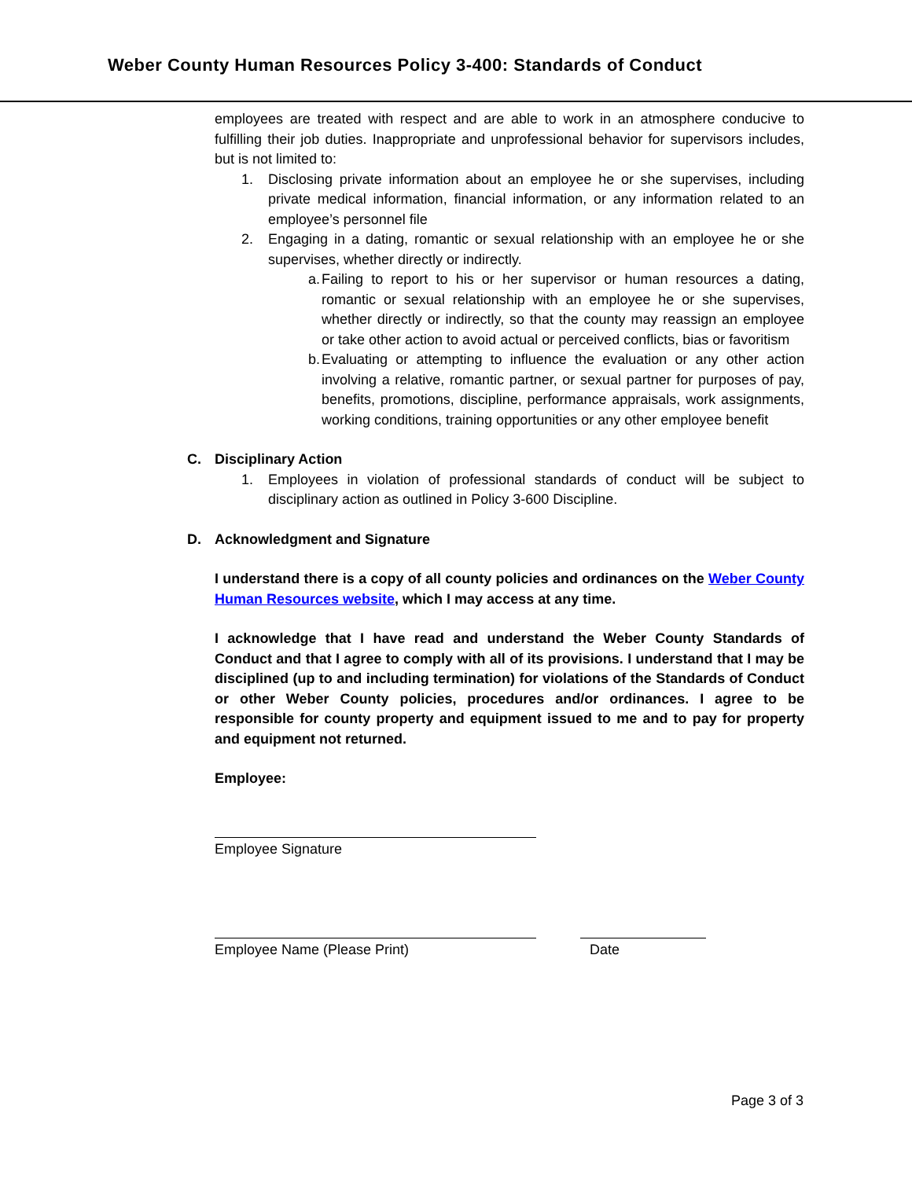Weber County Human Resources Policy 3-400: Standards of Conduct
employees are treated with respect and are able to work in an atmosphere conducive to fulfilling their job duties. Inappropriate and unprofessional behavior for supervisors includes, but is not limited to:
1. Disclosing private information about an employee he or she supervises, including private medical information, financial information, or any information related to an employee’s personnel file
2. Engaging in a dating, romantic or sexual relationship with an employee he or she supervises, whether directly or indirectly.
a. Failing to report to his or her supervisor or human resources a dating, romantic or sexual relationship with an employee he or she supervises, whether directly or indirectly, so that the county may reassign an employee or take other action to avoid actual or perceived conflicts, bias or favoritism
b. Evaluating or attempting to influence the evaluation or any other action involving a relative, romantic partner, or sexual partner for purposes of pay, benefits, promotions, discipline, performance appraisals, work assignments, working conditions, training opportunities or any other employee benefit
C. Disciplinary Action
1. Employees in violation of professional standards of conduct will be subject to disciplinary action as outlined in Policy 3-600 Discipline.
D. Acknowledgment and Signature
I understand there is a copy of all county policies and ordinances on the Weber County Human Resources website, which I may access at any time.
I acknowledge that I have read and understand the Weber County Standards of Conduct and that I agree to comply with all of its provisions. I understand that I may be disciplined (up to and including termination) for violations of the Standards of Conduct or other Weber County policies, procedures and/or ordinances. I agree to be responsible for county property and equipment issued to me and to pay for property and equipment not returned.
Employee:
Employee Signature
Employee Name (Please Print) Date
Page 3 of 3